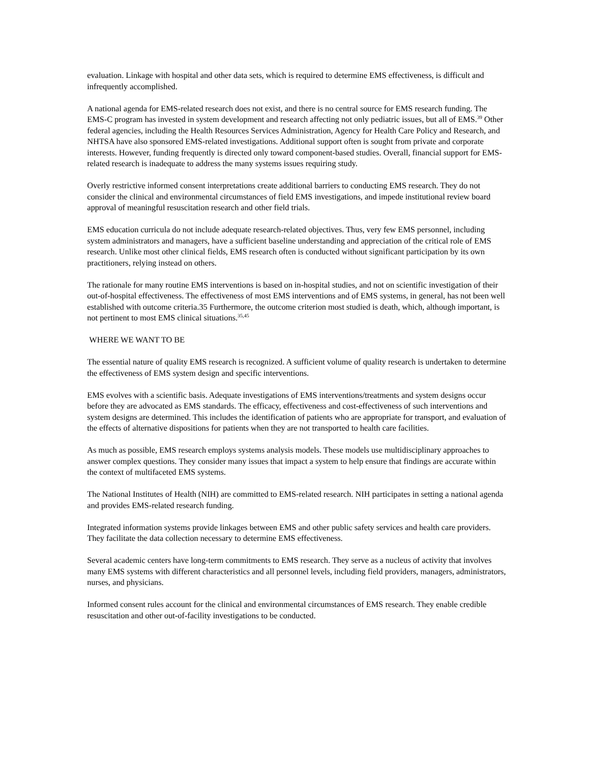evaluation. Linkage with hospital and other data sets, which is required to determine EMS effectiveness, is difficult and infrequently accomplished.
A national agenda for EMS-related research does not exist, and there is no central source for EMS research funding. The EMS-C program has invested in system development and research affecting not only pediatric issues, but all of EMS.<sup>39</sup> Other federal agencies, including the Health Resources Services Administration, Agency for Health Care Policy and Research, and NHTSA have also sponsored EMS-related investigations. Additional support often is sought from private and corporate interests. However, funding frequently is directed only toward component-based studies. Overall, financial support for EMS-related research is inadequate to address the many systems issues requiring study.
Overly restrictive informed consent interpretations create additional barriers to conducting EMS research. They do not consider the clinical and environmental circumstances of field EMS investigations, and impede institutional review board approval of meaningful resuscitation research and other field trials.
EMS education curricula do not include adequate research-related objectives. Thus, very few EMS personnel, including system administrators and managers, have a sufficient baseline understanding and appreciation of the critical role of EMS research. Unlike most other clinical fields, EMS research often is conducted without significant participation by its own practitioners, relying instead on others.
The rationale for many routine EMS interventions is based on in-hospital studies, and not on scientific investigation of their out-of-hospital effectiveness. The effectiveness of most EMS interventions and of EMS systems, in general, has not been well established with outcome criteria.35 Furthermore, the outcome criterion most studied is death, which, although important, is not pertinent to most EMS clinical situations.<sup>35,45</sup>
WHERE WE WANT TO BE
The essential nature of quality EMS research is recognized. A sufficient volume of quality research is undertaken to determine the effectiveness of EMS system design and specific interventions.
EMS evolves with a scientific basis. Adequate investigations of EMS interventions/treatments and system designs occur before they are advocated as EMS standards. The efficacy, effectiveness and cost-effectiveness of such interventions and system designs are determined. This includes the identification of patients who are appropriate for transport, and evaluation of the effects of alternative dispositions for patients when they are not transported to health care facilities.
As much as possible, EMS research employs systems analysis models. These models use multidisciplinary approaches to answer complex questions. They consider many issues that impact a system to help ensure that findings are accurate within the context of multifaceted EMS systems.
The National Institutes of Health (NIH) are committed to EMS-related research. NIH participates in setting a national agenda and provides EMS-related research funding.
Integrated information systems provide linkages between EMS and other public safety services and health care providers. They facilitate the data collection necessary to determine EMS effectiveness.
Several academic centers have long-term commitments to EMS research. They serve as a nucleus of activity that involves many EMS systems with different characteristics and all personnel levels, including field providers, managers, administrators, nurses, and physicians.
Informed consent rules account for the clinical and environmental circumstances of EMS research. They enable credible resuscitation and other out-of-facility investigations to be conducted.